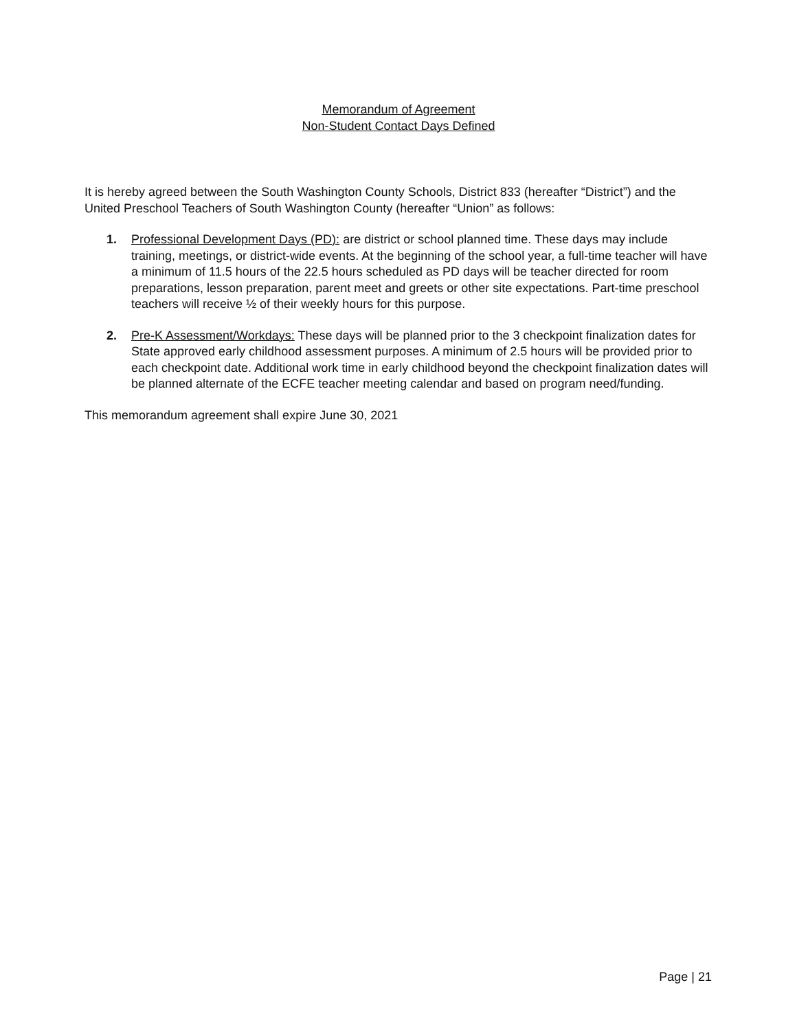Memorandum of Agreement
Non-Student Contact Days Defined
It is hereby agreed between the South Washington County Schools, District 833 (hereafter “District”) and the United Preschool Teachers of South Washington County (hereafter “Union” as follows:
1. Professional Development Days (PD): are district or school planned time. These days may include training, meetings, or district-wide events. At the beginning of the school year, a full-time teacher will have a minimum of 11.5 hours of the 22.5 hours scheduled as PD days will be teacher directed for room preparations, lesson preparation, parent meet and greets or other site expectations. Part-time preschool teachers will receive ½ of their weekly hours for this purpose.
2. Pre-K Assessment/Workdays: These days will be planned prior to the 3 checkpoint finalization dates for State approved early childhood assessment purposes. A minimum of 2.5 hours will be provided prior to each checkpoint date. Additional work time in early childhood beyond the checkpoint finalization dates will be planned alternate of the ECFE teacher meeting calendar and based on program need/funding.
This memorandum agreement shall expire June 30, 2021
Page | 21